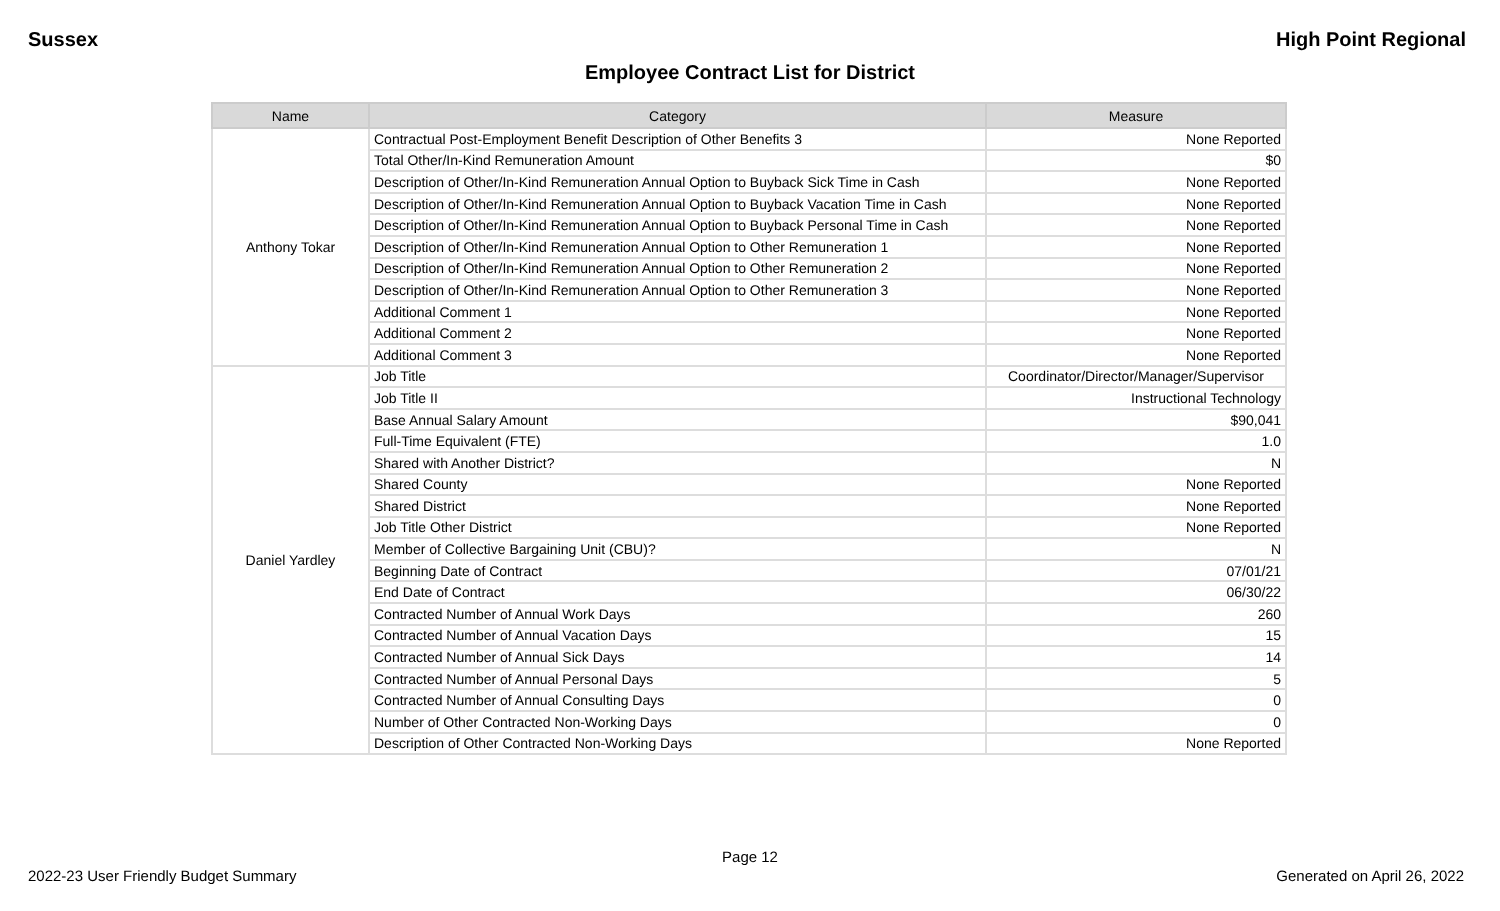Sussex High Point Regional
Employee Contract List for District
| Name | Category | Measure |
| --- | --- | --- |
| Anthony Tokar | Contractual Post-Employment Benefit Description of Other Benefits 3 | None Reported |
| | Total Other/In-Kind Remuneration Amount | $0 |
| | Description of Other/In-Kind Remuneration Annual Option to Buyback Sick Time in Cash | None Reported |
| | Description of Other/In-Kind Remuneration Annual Option to Buyback Vacation Time in Cash | None Reported |
| | Description of Other/In-Kind Remuneration Annual Option to Buyback Personal Time in Cash | None Reported |
| | Description of Other/In-Kind Remuneration Annual Option to Other Remuneration 1 | None Reported |
| | Description of Other/In-Kind Remuneration Annual Option to Other Remuneration 2 | None Reported |
| | Description of Other/In-Kind Remuneration Annual Option to Other Remuneration 3 | None Reported |
| | Additional Comment 1 | None Reported |
| | Additional Comment 2 | None Reported |
| | Additional Comment 3 | None Reported |
| Daniel Yardley | Job Title | Coordinator/Director/Manager/Supervisor |
| | Job Title II | Instructional Technology |
| | Base Annual Salary Amount | $90,041 |
| | Full-Time Equivalent (FTE) | 1.0 |
| | Shared with Another District? | N |
| | Shared County | None Reported |
| | Shared District | None Reported |
| | Job Title Other District | None Reported |
| | Member of Collective Bargaining Unit (CBU)? | N |
| | Beginning Date of Contract | 07/01/21 |
| | End Date of Contract | 06/30/22 |
| | Contracted Number of Annual Work Days | 260 |
| | Contracted Number of Annual Vacation Days | 15 |
| | Contracted Number of Annual Sick Days | 14 |
| | Contracted Number of Annual Personal Days | 5 |
| | Contracted Number of Annual Consulting Days | 0 |
| | Number of Other Contracted Non-Working Days | 0 |
| | Description of Other Contracted Non-Working Days | None Reported |
Page 12
2022-23 User Friendly Budget Summary Generated on April 26, 2022